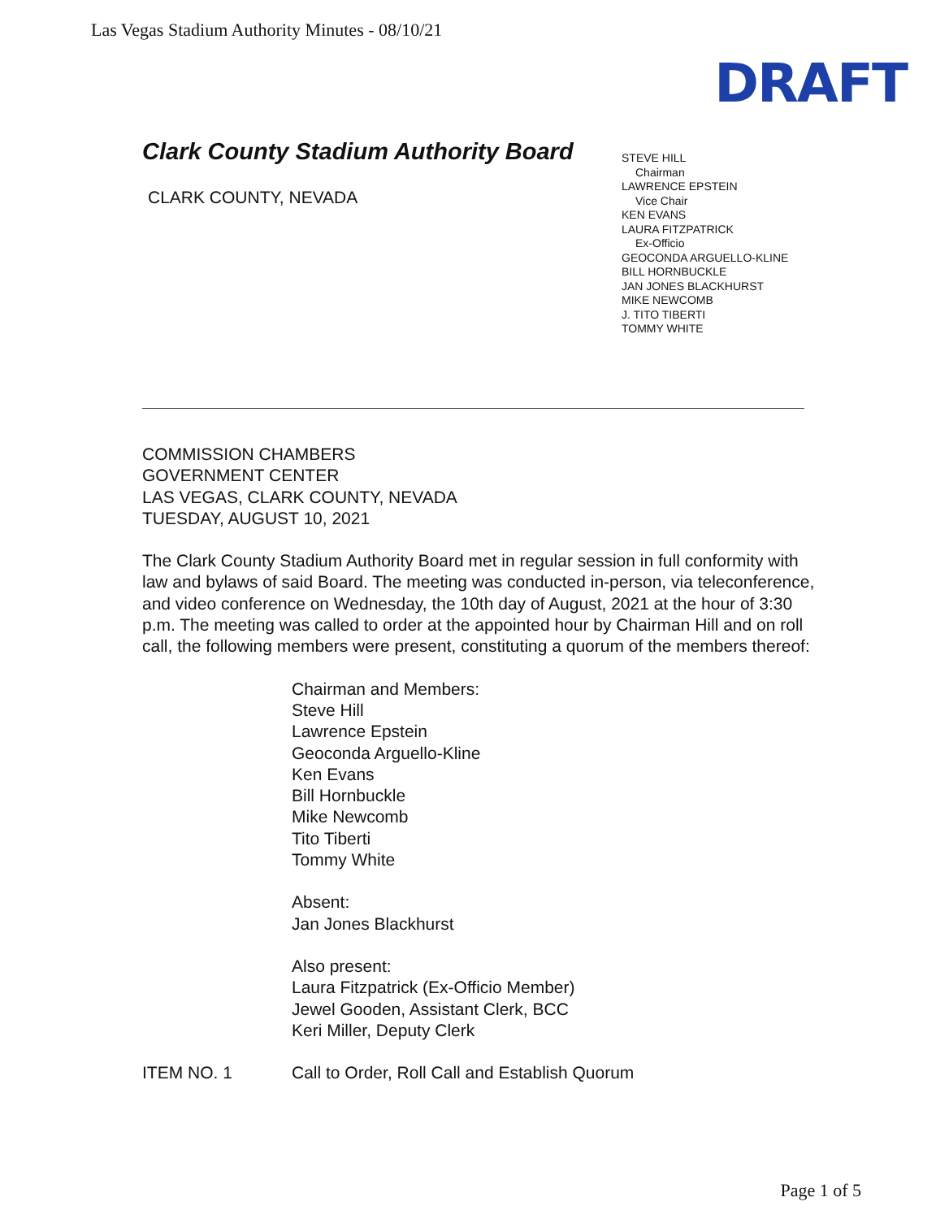Las Vegas Stadium Authority Minutes - 08/10/21
DRAFT
Clark County Stadium Authority Board
CLARK COUNTY, NEVADA
STEVE HILL
Chairman
LAWRENCE EPSTEIN
Vice Chair
KEN EVANS
LAURA FITZPATRICK
Ex-Officio
GEOCONDA ARGUELLO-KLINE
BILL HORNBUCKLE
JAN JONES BLACKHURST
MIKE NEWCOMB
J. TITO TIBERTI
TOMMY WHITE
COMMISSION CHAMBERS
GOVERNMENT CENTER
LAS VEGAS, CLARK COUNTY, NEVADA
TUESDAY, AUGUST 10, 2021
The Clark County Stadium Authority Board met in regular session in full conformity with law and bylaws of said Board. The meeting was conducted in-person, via teleconference, and video conference on Wednesday, the 10th day of August, 2021 at the hour of 3:30 p.m. The meeting was called to order at the appointed hour by Chairman Hill and on roll call, the following members were present, constituting a quorum of the members thereof:
Chairman and Members:
Steve Hill
Lawrence Epstein
Geoconda Arguello-Kline
Ken Evans
Bill Hornbuckle
Mike Newcomb
Tito Tiberti
Tommy White
Absent:
Jan Jones Blackhurst
Also present:
Laura Fitzpatrick (Ex-Officio Member)
Jewel Gooden, Assistant Clerk, BCC
Keri Miller, Deputy Clerk
ITEM NO. 1 Call to Order, Roll Call and Establish Quorum
Page 1 of 5